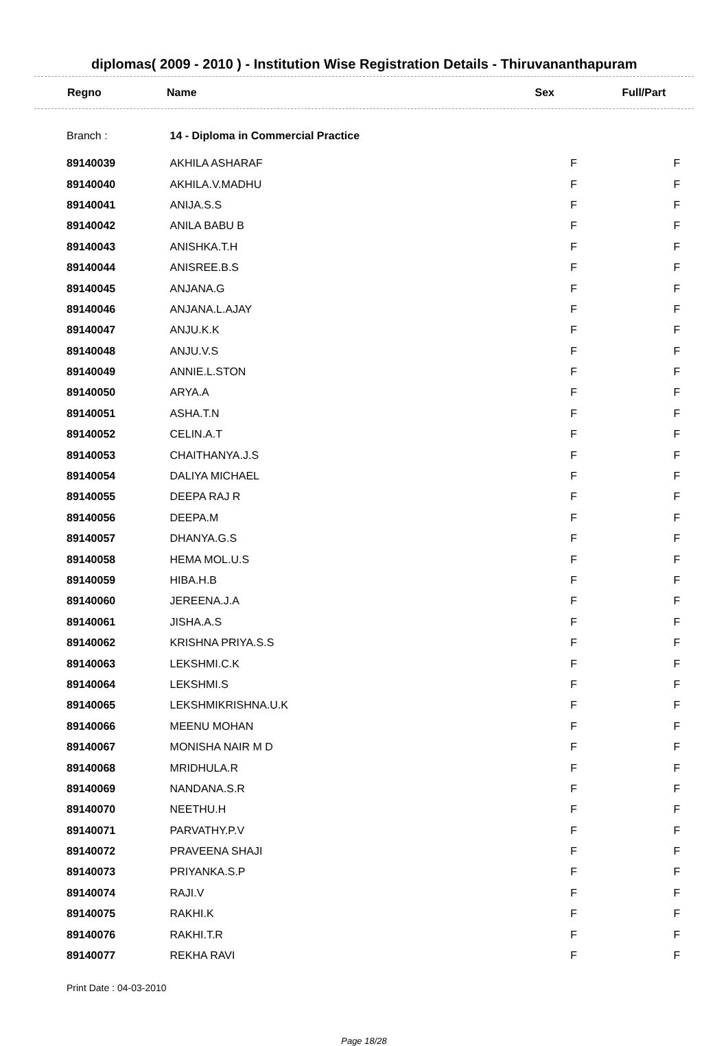diplomas( 2009 - 2010 ) - Institution Wise Registration Details - Thiruvananthapuram
| Regno | Name | Sex | Full/Part |
| --- | --- | --- | --- |
| Branch : | 14 - Diploma in Commercial Practice | | |
| 89140039 | AKHILA ASHARAF | F | F |
| 89140040 | AKHILA.V.MADHU | F | F |
| 89140041 | ANIJA.S.S | F | F |
| 89140042 | ANILA BABU B | F | F |
| 89140043 | ANISHKA.T.H | F | F |
| 89140044 | ANISREE.B.S | F | F |
| 89140045 | ANJANA.G | F | F |
| 89140046 | ANJANA.L.AJAY | F | F |
| 89140047 | ANJU.K.K | F | F |
| 89140048 | ANJU.V.S | F | F |
| 89140049 | ANNIE.L.STON | F | F |
| 89140050 | ARYA.A | F | F |
| 89140051 | ASHA.T.N | F | F |
| 89140052 | CELIN.A.T | F | F |
| 89140053 | CHAITHANYA.J.S | F | F |
| 89140054 | DALIYA MICHAEL | F | F |
| 89140055 | DEEPA RAJ R | F | F |
| 89140056 | DEEPA.M | F | F |
| 89140057 | DHANYA.G.S | F | F |
| 89140058 | HEMA MOL.U.S | F | F |
| 89140059 | HIBA.H.B | F | F |
| 89140060 | JEREENA.J.A | F | F |
| 89140061 | JISHA.A.S | F | F |
| 89140062 | KRISHNA PRIYA.S.S | F | F |
| 89140063 | LEKSHMI.C.K | F | F |
| 89140064 | LEKSHMI.S | F | F |
| 89140065 | LEKSHMIKRISHNA.U.K | F | F |
| 89140066 | MEENU MOHAN | F | F |
| 89140067 | MONISHA NAIR M D | F | F |
| 89140068 | MRIDHULA.R | F | F |
| 89140069 | NANDANA.S.R | F | F |
| 89140070 | NEETHU.H | F | F |
| 89140071 | PARVATHY.P.V | F | F |
| 89140072 | PRAVEENA SHAJI | F | F |
| 89140073 | PRIYANKA.S.P | F | F |
| 89140074 | RAJI.V | F | F |
| 89140075 | RAKHI.K | F | F |
| 89140076 | RAKHI.T.R | F | F |
| 89140077 | REKHA RAVI | F | F |
Print Date : 04-03-2010
Page 18/28